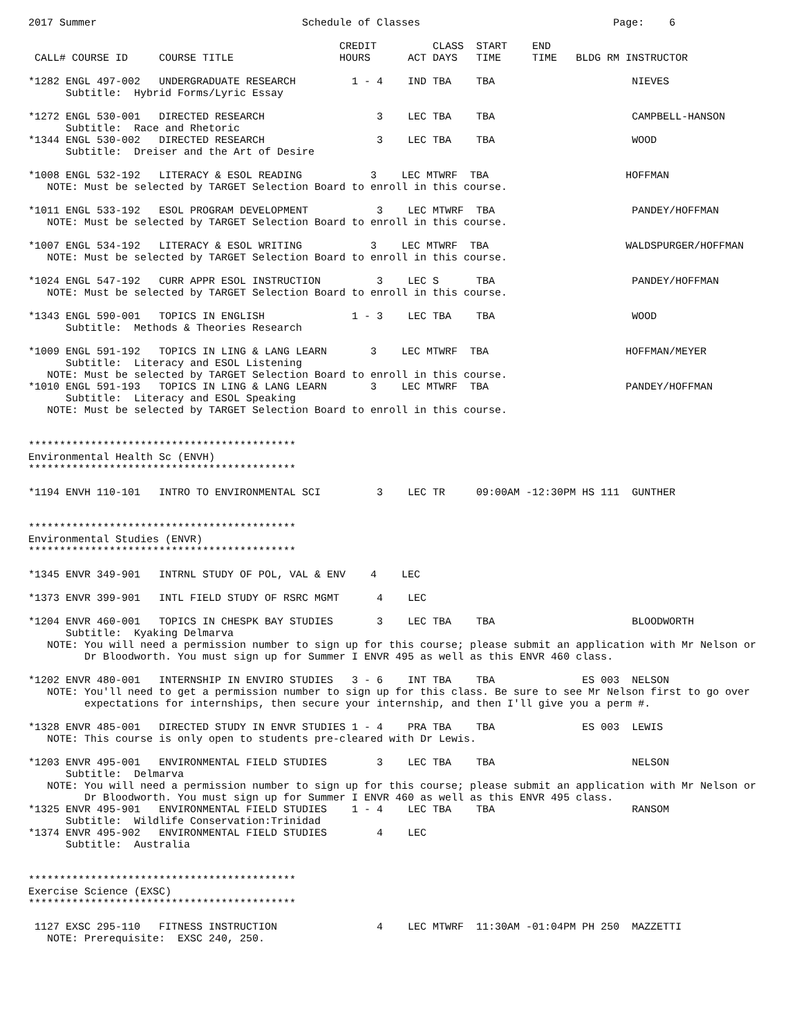2017 Summer                                 Schedule of Classes                               Page:    6

                                                  CREDIT         CLASS  START    END
 CALL# COURSE ID     COURSE TITLE                 HOURS      ACT DAYS   TIME     TIME   BLDG RM INSTRUCTOR

*1282 ENGL 497-002   UNDERGRADUATE RESEARCH         1 - 4    IND TBA    TBA                      NIEVES
      Subtitle:  Hybrid Forms/Lyric Essay

*1272 ENGL 530-001   DIRECTED RESEARCH                  3    LEC TBA    TBA                      CAMPBELL-HANSON
      Subtitle:  Race and Rhetoric
*1344 ENGL 530-002   DIRECTED RESEARCH                  3    LEC TBA    TBA                      WOOD
      Subtitle:  Dreiser and the Art of Desire

*1008 ENGL 532-192   LITERACY & ESOL READING           3    LEC MTWRF  TBA                      HOFFMAN
   NOTE: Must be selected by TARGET Selection Board to enroll in this course.

*1011 ENGL 533-192   ESOL PROGRAM DEVELOPMENT           3    LEC MTWRF  TBA                      PANDEY/HOFFMAN
   NOTE: Must be selected by TARGET Selection Board to enroll in this course.

*1007 ENGL 534-192   LITERACY & ESOL WRITING           3    LEC MTWRF  TBA                      WALDSPURGER/HOFFMAN
   NOTE: Must be selected by TARGET Selection Board to enroll in this course.

*1024 ENGL 547-192   CURR APPR ESOL INSTRUCTION         3    LEC S      TBA                      PANDEY/HOFFMAN
   NOTE: Must be selected by TARGET Selection Board to enroll in this course.

*1343 ENGL 590-001   TOPICS IN ENGLISH              1 - 3    LEC TBA    TBA                      WOOD
      Subtitle:  Methods & Theories Research

*1009 ENGL 591-192   TOPICS IN LING & LANG LEARN       3    LEC MTWRF  TBA                      HOFFMAN/MEYER
      Subtitle:  Literacy and ESOL Listening
   NOTE: Must be selected by TARGET Selection Board to enroll in this course.
*1010 ENGL 591-193   TOPICS IN LING & LANG LEARN       3    LEC MTWRF  TBA                      PANDEY/HOFFMAN
      Subtitle:  Literacy and ESOL Speaking
   NOTE: Must be selected by TARGET Selection Board to enroll in this course.


*******************************************
Environmental Health Sc (ENVH)
*******************************************

*1194 ENVH 110-101   INTRO TO ENVIRONMENTAL SCI         3    LEC TR     09:00AM -12:30PM HS 111  GUNTHER


*******************************************
Environmental Studies (ENVR)
*******************************************

*1345 ENVR 349-901   INTRNL STUDY OF POL, VAL & ENV    4    LEC

*1373 ENVR 399-901   INTL FIELD STUDY OF RSRC MGMT      4    LEC

*1204 ENVR 460-001   TOPICS IN CHESPK BAY STUDIES       3    LEC TBA    TBA                      BLOODWORTH
      Subtitle:  Kyaking Delmarva
   NOTE: You will need a permission number to sign up for this course; please submit an application with Mr Nelson or
         Dr Bloodworth. You must sign up for Summer I ENVR 495 as well as this ENVR 460 class.

*1202 ENVR 480-001   INTERNSHIP IN ENVIRO STUDIES   3 - 6    INT TBA    TBA              ES 003  NELSON
   NOTE: You'll need to get a permission number to sign up for this class. Be sure to see Mr Nelson first to go over
         expectations for internships, then secure your internship, and then I'll give you a perm #.

*1328 ENVR 485-001   DIRECTED STUDY IN ENVR STUDIES 1 - 4    PRA TBA    TBA              ES 003  LEWIS
   NOTE: This course is only open to students pre-cleared with Dr Lewis.

*1203 ENVR 495-001   ENVIRONMENTAL FIELD STUDIES        3    LEC TBA    TBA                      NELSON
      Subtitle:  Delmarva
   NOTE: You will need a permission number to sign up for this course; please submit an application with Mr Nelson or
         Dr Bloodworth. You must sign up for Summer I ENVR 460 as well as this ENVR 495 class.
*1325 ENVR 495-901   ENVIRONMENTAL FIELD STUDIES    1 - 4    LEC TBA    TBA                      RANSOM
      Subtitle:  Wildlife Conservation:Trinidad
*1374 ENVR 495-902   ENVIRONMENTAL FIELD STUDIES        4    LEC
      Subtitle:  Australia


*******************************************
Exercise Science (EXSC)
*******************************************

 1127 EXSC 295-110   FITNESS INSTRUCTION                4    LEC MTWRF  11:30AM -01:04PM PH 250  MAZZETTI
   NOTE: Prerequisite:  EXSC 240, 250.